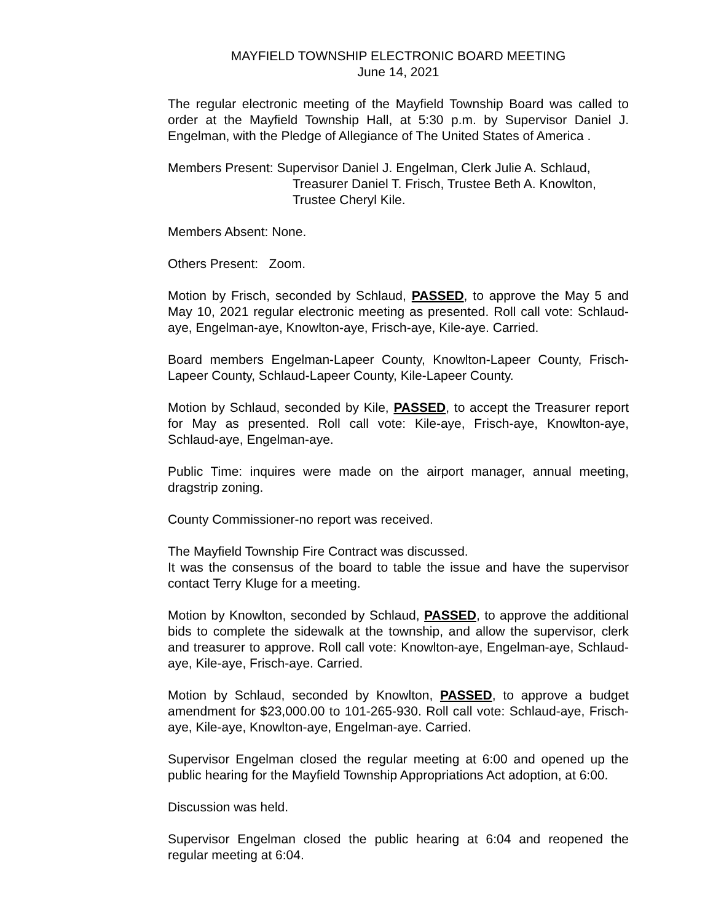MAYFIELD TOWNSHIP ELECTRONIC BOARD MEETING
June 14, 2021
The regular electronic meeting of the Mayfield Township Board was called to order at the Mayfield Township Hall, at 5:30 p.m. by Supervisor Daniel J. Engelman, with the Pledge of Allegiance of The United States of America .
Members Present: Supervisor Daniel J. Engelman, Clerk Julie A. Schlaud,
Treasurer Daniel T. Frisch, Trustee Beth A. Knowlton,
Trustee Cheryl Kile.
Members Absent: None.
Others Present: Zoom.
Motion by Frisch, seconded by Schlaud, PASSED, to approve the May 5 and May 10, 2021 regular electronic meeting as presented. Roll call vote: Schlaud-aye, Engelman-aye, Knowlton-aye, Frisch-aye, Kile-aye. Carried.
Board members Engelman-Lapeer County, Knowlton-Lapeer County, Frisch-Lapeer County, Schlaud-Lapeer County, Kile-Lapeer County.
Motion by Schlaud, seconded by Kile, PASSED, to accept the Treasurer report for May as presented. Roll call vote: Kile-aye, Frisch-aye, Knowlton-aye, Schlaud-aye, Engelman-aye.
Public Time: inquires were made on the airport manager, annual meeting, dragstrip zoning.
County Commissioner-no report was received.
The Mayfield Township Fire Contract was discussed.
It was the consensus of the board to table the issue and have the supervisor contact Terry Kluge for a meeting.
Motion by Knowlton, seconded by Schlaud, PASSED, to approve the additional bids to complete the sidewalk at the township, and allow the supervisor, clerk and treasurer to approve. Roll call vote: Knowlton-aye, Engelman-aye, Schlaud-aye, Kile-aye, Frisch-aye. Carried.
Motion by Schlaud, seconded by Knowlton, PASSED, to approve a budget amendment for $23,000.00 to 101-265-930. Roll call vote: Schlaud-aye, Frisch-aye, Kile-aye, Knowlton-aye, Engelman-aye. Carried.
Supervisor Engelman closed the regular meeting at 6:00 and opened up the public hearing for the Mayfield Township Appropriations Act adoption, at 6:00.
Discussion was held.
Supervisor Engelman closed the public hearing at 6:04 and reopened the regular meeting at 6:04.